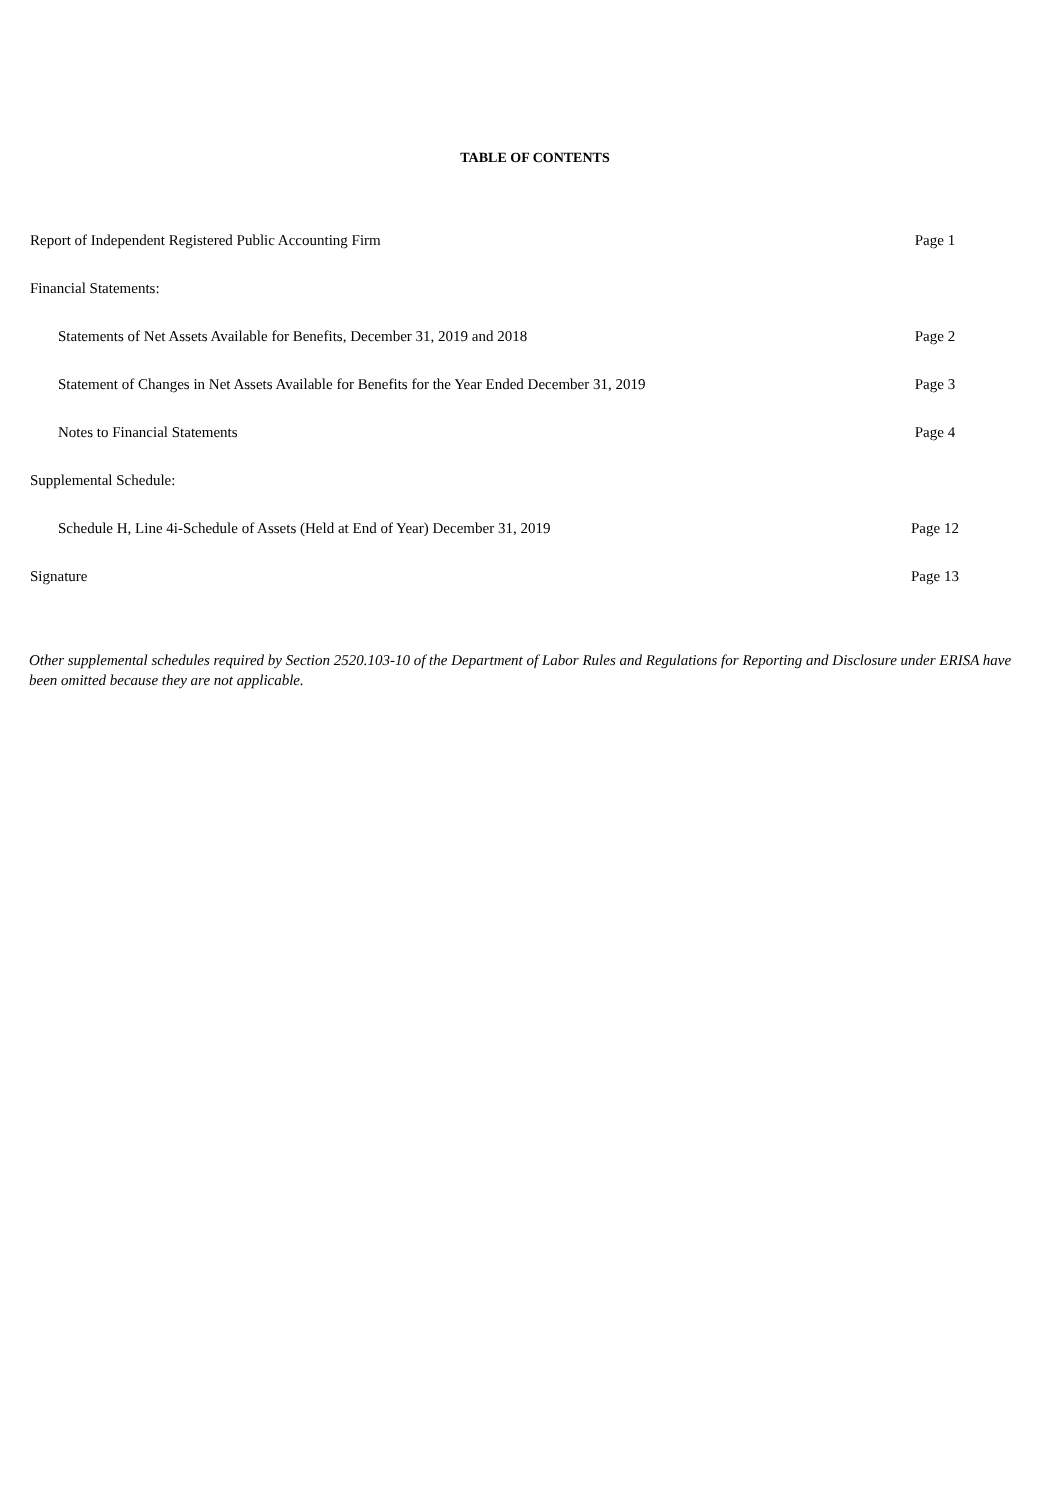TABLE OF CONTENTS
| Report of Independent Registered Public Accounting Firm | Page 1 |
| Financial Statements: | |
| Statements of Net Assets Available for Benefits, December 31, 2019 and 2018 | Page 2 |
| Statement of Changes in Net Assets Available for Benefits for the Year Ended December 31, 2019 | Page 3 |
| Notes to Financial Statements | Page 4 |
| Supplemental Schedule: | |
| Schedule H, Line 4i-Schedule of Assets (Held at End of Year) December 31, 2019 | Page 12 |
| Signature | Page 13 |
Other supplemental schedules required by Section 2520.103-10 of the Department of Labor Rules and Regulations for Reporting and Disclosure under ERISA have been omitted because they are not applicable.